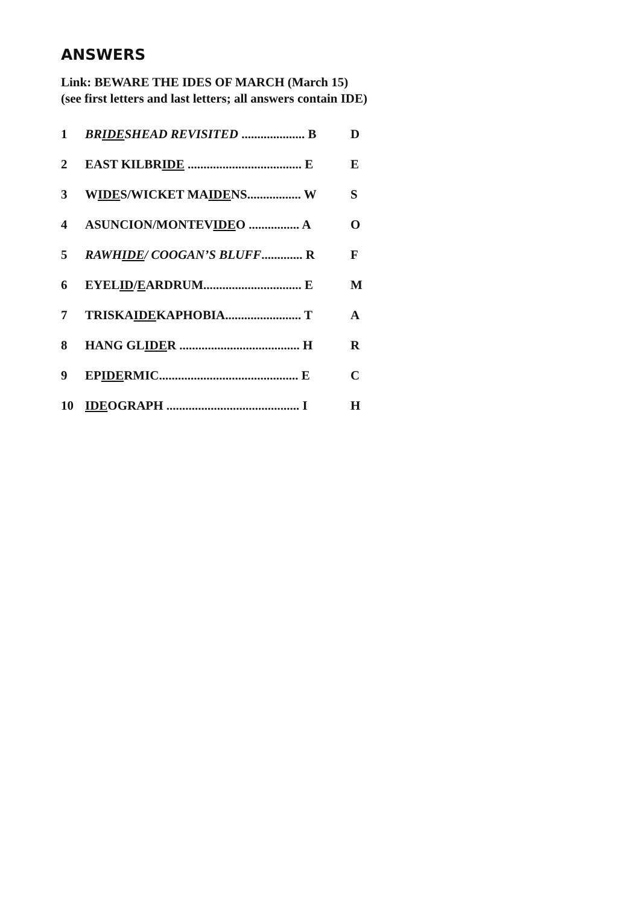ANSWERS
Link: BEWARE THE IDES OF MARCH (March 15)
(see first letters and last letters; all answers contain IDE)
| 1 | BR IDE SHEAD REVISITED .................... B | D |
| 2 | EAST KILBR IDE .................................... E | E |
| 3 | W IDE S/WICKET MA IDE NS................. W | S |
| 4 | ASUNCION/MONTEV IDE O ................ A | O |
| 5 | RAWH IDE / COOGAN’S BLUFF ............. R | F |
| 6 | EYEL ID / E ARDRUM............................... E | M |
| 7 | TRISKA IDE KAPHOBIA........................ T | A |
| 8 | HANG GL IDE R ...................................... H | R |
| 9 | EP IDE RMIC............................................ E | C |
| 10 | IDE OGRAPH .......................................... I | H |